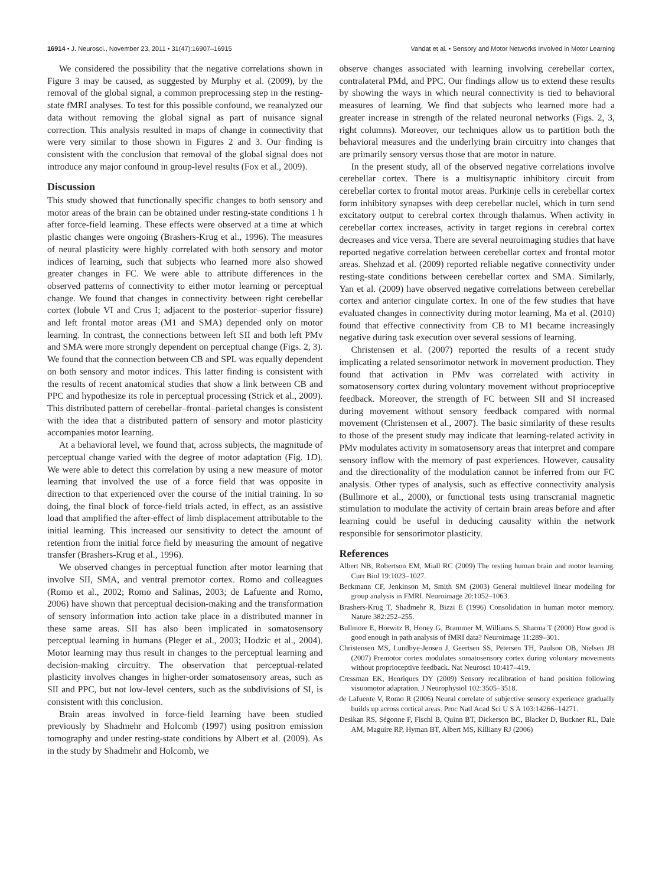16914 • J. Neurosci., November 23, 2011 • 31(47):16907–16915 Vahdat et al. • Sensory and Motor Networks Involved in Motor Learning
We considered the possibility that the negative correlations shown in Figure 3 may be caused, as suggested by Murphy et al. (2009), by the removal of the global signal, a common preprocessing step in the resting-state fMRI analyses. To test for this possible confound, we reanalyzed our data without removing the global signal as part of nuisance signal correction. This analysis resulted in maps of change in connectivity that were very similar to those shown in Figures 2 and 3. Our finding is consistent with the conclusion that removal of the global signal does not introduce any major confound in group-level results (Fox et al., 2009).
Discussion
This study showed that functionally specific changes to both sensory and motor areas of the brain can be obtained under resting-state conditions 1 h after force-field learning. These effects were observed at a time at which plastic changes were ongoing (Brashers-Krug et al., 1996). The measures of neural plasticity were highly correlated with both sensory and motor indices of learning, such that subjects who learned more also showed greater changes in FC. We were able to attribute differences in the observed patterns of connectivity to either motor learning or perceptual change. We found that changes in connectivity between right cerebellar cortex (lobule VI and Crus I; adjacent to the posterior–superior fissure) and left frontal motor areas (M1 and SMA) depended only on motor learning. In contrast, the connections between left SII and both left PMv and SMA were more strongly dependent on perceptual change (Figs. 2, 3). We found that the connection between CB and SPL was equally dependent on both sensory and motor indices. This latter finding is consistent with the results of recent anatomical studies that show a link between CB and PPC and hypothesize its role in perceptual processing (Strick et al., 2009). This distributed pattern of cerebellar–frontal–parietal changes is consistent with the idea that a distributed pattern of sensory and motor plasticity accompanies motor learning.
At a behavioral level, we found that, across subjects, the magnitude of perceptual change varied with the degree of motor adaptation (Fig. 1D). We were able to detect this correlation by using a new measure of motor learning that involved the use of a force field that was opposite in direction to that experienced over the course of the initial training. In so doing, the final block of force-field trials acted, in effect, as an assistive load that amplified the after-effect of limb displacement attributable to the initial learning. This increased our sensitivity to detect the amount of retention from the initial force field by measuring the amount of negative transfer (Brashers-Krug et al., 1996).
We observed changes in perceptual function after motor learning that involve SII, SMA, and ventral premotor cortex. Romo and colleagues (Romo et al., 2002; Romo and Salinas, 2003; de Lafuente and Romo, 2006) have shown that perceptual decision-making and the transformation of sensory information into action take place in a distributed manner in these same areas. SII has also been implicated in somatosensory perceptual learning in humans (Pleger et al., 2003; Hodzic et al., 2004). Motor learning may thus result in changes to the perceptual learning and decision-making circuitry. The observation that perceptual-related plasticity involves changes in higher-order somatosensory areas, such as SII and PPC, but not low-level centers, such as the subdivisions of SI, is consistent with this conclusion.
Brain areas involved in force-field learning have been studied previously by Shadmehr and Holcomb (1997) using positron emission tomography and under resting-state conditions by Albert et al. (2009). As in the study by Shadmehr and Holcomb, we
observe changes associated with learning involving cerebellar cortex, contralateral PMd, and PPC. Our findings allow us to extend these results by showing the ways in which neural connectivity is tied to behavioral measures of learning. We find that subjects who learned more had a greater increase in strength of the related neuronal networks (Figs. 2, 3, right columns). Moreover, our techniques allow us to partition both the behavioral measures and the underlying brain circuitry into changes that are primarily sensory versus those that are motor in nature.
In the present study, all of the observed negative correlations involve cerebellar cortex. There is a multisynaptic inhibitory circuit from cerebellar cortex to frontal motor areas. Purkinje cells in cerebellar cortex form inhibitory synapses with deep cerebellar nuclei, which in turn send excitatory output to cerebral cortex through thalamus. When activity in cerebellar cortex increases, activity in target regions in cerebral cortex decreases and vice versa. There are several neuroimaging studies that have reported negative correlation between cerebellar cortex and frontal motor areas. Shehzad et al. (2009) reported reliable negative connectivity under resting-state conditions between cerebellar cortex and SMA. Similarly, Yan et al. (2009) have observed negative correlations between cerebellar cortex and anterior cingulate cortex. In one of the few studies that have evaluated changes in connectivity during motor learning, Ma et al. (2010) found that effective connectivity from CB to M1 became increasingly negative during task execution over several sessions of learning.
Christensen et al. (2007) reported the results of a recent study implicating a related sensorimotor network in movement production. They found that activation in PMv was correlated with activity in somatosensory cortex during voluntary movement without proprioceptive feedback. Moreover, the strength of FC between SII and SI increased during movement without sensory feedback compared with normal movement (Christensen et al., 2007). The basic similarity of these results to those of the present study may indicate that learning-related activity in PMv modulates activity in somatosensory areas that interpret and compare sensory inflow with the memory of past experiences. However, causality and the directionality of the modulation cannot be inferred from our FC analysis. Other types of analysis, such as effective connectivity analysis (Bullmore et al., 2000), or functional tests using transcranial magnetic stimulation to modulate the activity of certain brain areas before and after learning could be useful in deducing causality within the network responsible for sensorimotor plasticity.
References
Albert NB, Robertson EM, Miall RC (2009) The resting human brain and motor learning. Curr Biol 19:1023–1027.
Beckmann CF, Jenkinson M, Smith SM (2003) General multilevel linear modeling for group analysis in FMRI. Neuroimage 20:1052–1063.
Brashers-Krug T, Shadmehr R, Bizzi E (1996) Consolidation in human motor memory. Nature 382:252–255.
Bullmore E, Horwitz B, Honey G, Brammer M, Williams S, Sharma T (2000) How good is good enough in path analysis of fMRI data? Neuroimage 11:289–301.
Christensen MS, Lundbye-Jensen J, Geertsen SS, Petersen TH, Paulson OB, Nielsen JB (2007) Premotor cortex modulates somatosensory cortex during voluntary movements without proprioceptive feedback. Nat Neurosci 10:417–419.
Cressman EK, Henriques DY (2009) Sensory recalibration of hand position following visuomotor adaptation. J Neurophysiol 102:3505–3518.
de Lafuente V, Romo R (2006) Neural correlate of subjective sensory experience gradually builds up across cortical areas. Proc Natl Acad Sci U S A 103:14266–14271.
Desikan RS, Ségonne F, Fischl B, Quinn BT, Dickerson BC, Blacker D, Buckner RL, Dale AM, Maguire RP, Hyman BT, Albert MS, Killiany RJ (2006)